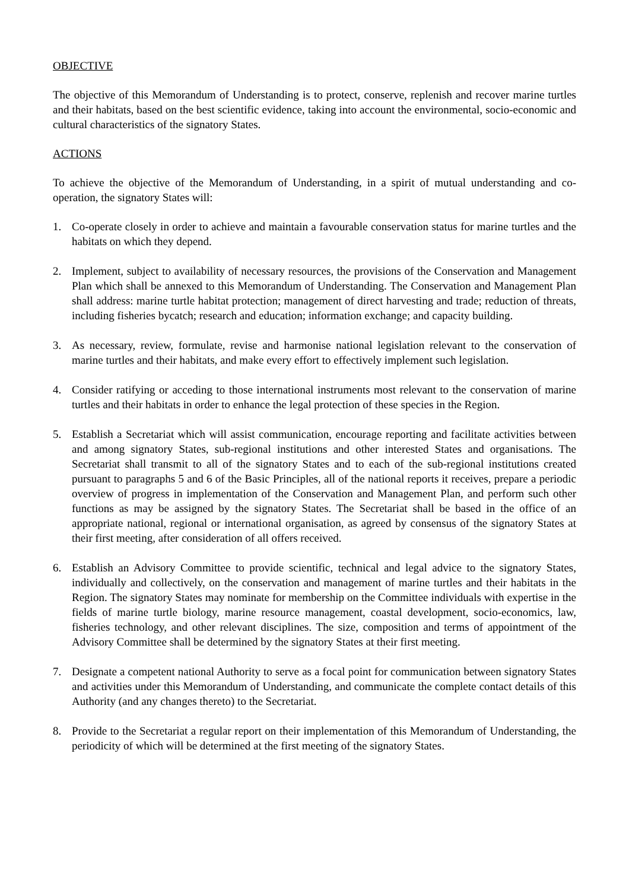OBJECTIVE
The objective of this Memorandum of Understanding is to protect, conserve, replenish and recover marine turtles and their habitats, based on the best scientific evidence, taking into account the environmental, socio-economic and cultural characteristics of the signatory States.
ACTIONS
To achieve the objective of the Memorandum of Understanding, in a spirit of mutual understanding and co-operation, the signatory States will:
1. Co-operate closely in order to achieve and maintain a favourable conservation status for marine turtles and the habitats on which they depend.
2. Implement, subject to availability of necessary resources, the provisions of the Conservation and Management Plan which shall be annexed to this Memorandum of Understanding. The Conservation and Management Plan shall address: marine turtle habitat protection; management of direct harvesting and trade; reduction of threats, including fisheries bycatch; research and education; information exchange; and capacity building.
3. As necessary, review, formulate, revise and harmonise national legislation relevant to the conservation of marine turtles and their habitats, and make every effort to effectively implement such legislation.
4. Consider ratifying or acceding to those international instruments most relevant to the conservation of marine turtles and their habitats in order to enhance the legal protection of these species in the Region.
5. Establish a Secretariat which will assist communication, encourage reporting and facilitate activities between and among signatory States, sub-regional institutions and other interested States and organisations. The Secretariat shall transmit to all of the signatory States and to each of the sub-regional institutions created pursuant to paragraphs 5 and 6 of the Basic Principles, all of the national reports it receives, prepare a periodic overview of progress in implementation of the Conservation and Management Plan, and perform such other functions as may be assigned by the signatory States. The Secretariat shall be based in the office of an appropriate national, regional or international organisation, as agreed by consensus of the signatory States at their first meeting, after consideration of all offers received.
6. Establish an Advisory Committee to provide scientific, technical and legal advice to the signatory States, individually and collectively, on the conservation and management of marine turtles and their habitats in the Region. The signatory States may nominate for membership on the Committee individuals with expertise in the fields of marine turtle biology, marine resource management, coastal development, socio-economics, law, fisheries technology, and other relevant disciplines. The size, composition and terms of appointment of the Advisory Committee shall be determined by the signatory States at their first meeting.
7. Designate a competent national Authority to serve as a focal point for communication between signatory States and activities under this Memorandum of Understanding, and communicate the complete contact details of this Authority (and any changes thereto) to the Secretariat.
8. Provide to the Secretariat a regular report on their implementation of this Memorandum of Understanding, the periodicity of which will be determined at the first meeting of the signatory States.